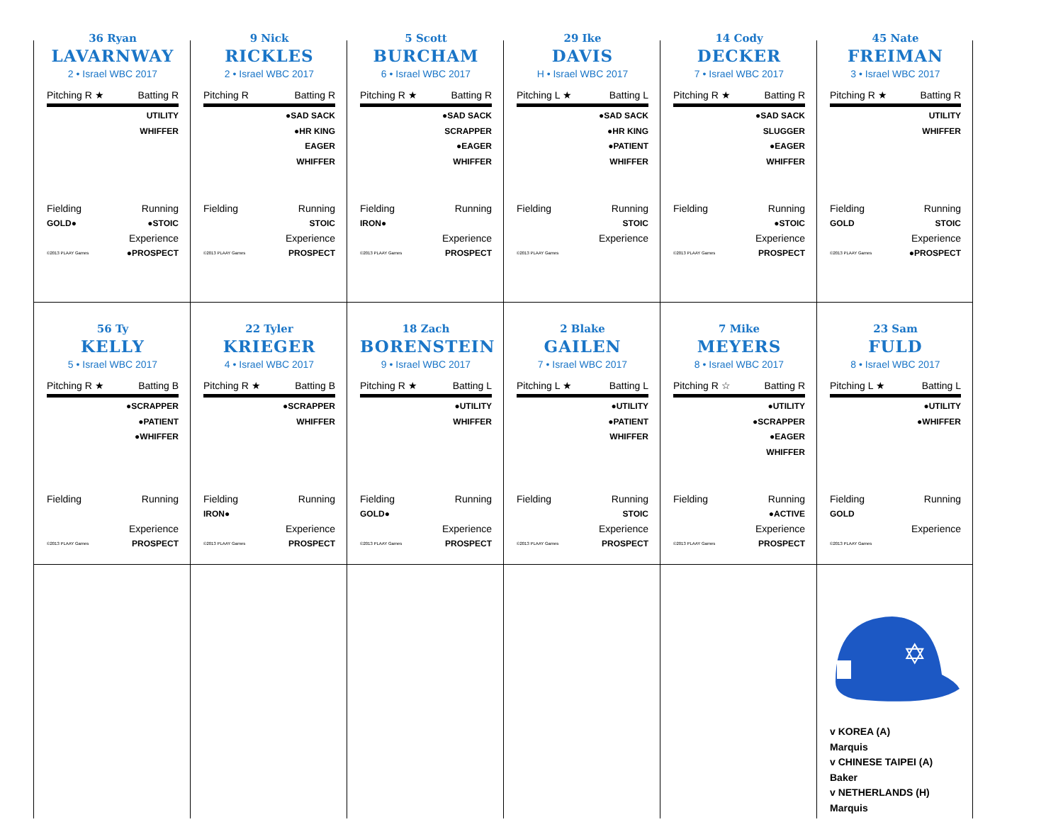36 Ryan
LAVARNWAY
2 • Israel WBC 2017
Pitching R ★ Batting R
UTILITY
WHIFFER
Fielding Running
GOLD● ●STOIC
Experience
©2013 PLAAY Games ●PROSPECT
9 Nick
RICKLES
2 • Israel WBC 2017
Pitching R Batting R
●SAD SACK
●HR KING
EAGER
WHIFFER
Fielding Running
STOIC
Experience
©2013 PLAAY Games PROSPECT
5 Scott
BURCHAM
6 • Israel WBC 2017
Pitching R ★ Batting R
●SAD SACK
SCRAPPER
●EAGER
WHIFFER
Fielding Running
IRON●
Experience
©2013 PLAAY Games PROSPECT
29 Ike
DAVIS
H • Israel WBC 2017
Pitching L ★ Batting L
●SAD SACK
●HR KING
●PATIENT
WHIFFER
Fielding Running
STOIC
Experience
©2013 PLAAY Games
14 Cody
DECKER
7 • Israel WBC 2017
Pitching R ★ Batting R
●SAD SACK
SLUGGER
●EAGER
WHIFFER
Fielding Running
●STOIC
Experience
©2013 PLAAY Games PROSPECT
45 Nate
FREIMAN
3 • Israel WBC 2017
Pitching R ★ Batting R
UTILITY
WHIFFER
Fielding Running
GOLD STOIC
Experience
©2013 PLAAY Games ●PROSPECT
56 Ty
KELLY
5 • Israel WBC 2017
Pitching R ★ Batting B
●SCRAPPER
●PATIENT
●WHIFFER
Fielding Running
Experience
©2013 PLAAY Games PROSPECT
22 Tyler
KRIEGER
4 • Israel WBC 2017
Pitching R ★ Batting B
●SCRAPPER
WHIFFER
Fielding Running
IRON●
Experience
©2013 PLAAY Games PROSPECT
18 Zach
BORENSTEIN
9 • Israel WBC 2017
Pitching R ★ Batting L
●UTILITY
WHIFFER
Fielding Running
GOLD●
Experience
©2013 PLAAY Games PROSPECT
2 Blake
GAILEN
7 • Israel WBC 2017
Pitching L ★ Batting L
●UTILITY
●PATIENT
WHIFFER
Fielding Running
STOIC
Experience
©2013 PLAAY Games PROSPECT
7 Mike
MEYERS
8 • Israel WBC 2017
Pitching R ☆ Batting R
●UTILITY
●SCRAPPER
●EAGER
WHIFFER
Fielding Running
●ACTIVE
Experience
©2013 PLAAY Games PROSPECT
23 Sam
FULD
8 • Israel WBC 2017
Pitching L ★ Batting L
●UTILITY
●WHIFFER
Fielding Running
GOLD
Experience
©2013 PLAAY Games
✡
v KOREA (A)
Marquis
v CHINESE TAIPEI (A)
Baker
v NETHERLANDS (H)
Marquis